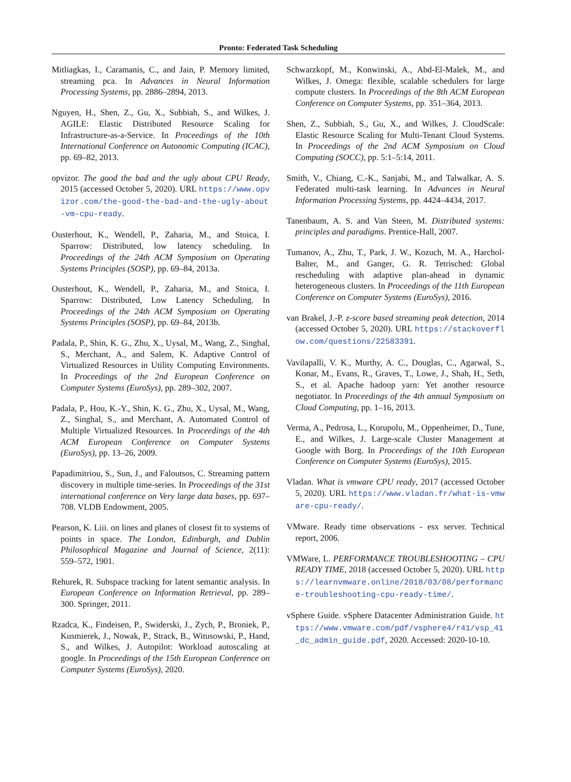Pronto: Federated Task Scheduling
Mitliagkas, I., Caramanis, C., and Jain, P. Memory limited, streaming pca. In Advances in Neural Information Processing Systems, pp. 2886–2894, 2013.
Nguyen, H., Shen, Z., Gu, X., Subbiah, S., and Wilkes, J. AGILE: Elastic Distributed Resource Scaling for Infrastructure-as-a-Service. In Proceedings of the 10th International Conference on Autonomic Computing (ICAC), pp. 69–82, 2013.
opvizor. The good the bad and the ugly about CPU Ready, 2015 (accessed October 5, 2020). URL https://www.opvizor.com/the-good-the-bad-and-the-ugly-about-vm-cpu-ready.
Ousterhout, K., Wendell, P., Zaharia, M., and Stoica, I. Sparrow: Distributed, low latency scheduling. In Proceedings of the 24th ACM Symposium on Operating Systems Principles (SOSP), pp. 69–84, 2013a.
Ousterhout, K., Wendell, P., Zaharia, M., and Stoica, I. Sparrow: Distributed, Low Latency Scheduling. In Proceedings of the 24th ACM Symposium on Operating Systems Principles (SOSP), pp. 69–84, 2013b.
Padala, P., Shin, K. G., Zhu, X., Uysal, M., Wang, Z., Singhal, S., Merchant, A., and Salem, K. Adaptive Control of Virtualized Resources in Utility Computing Environments. In Proceedings of the 2nd European Conference on Computer Systems (EuroSys), pp. 289–302, 2007.
Padala, P., Hou, K.-Y., Shin, K. G., Zhu, X., Uysal, M., Wang, Z., Singhal, S., and Merchant, A. Automated Control of Multiple Virtualized Resources. In Proceedings of the 4th ACM European Conference on Computer Systems (EuroSys), pp. 13–26, 2009.
Papadimitriou, S., Sun, J., and Faloutsos, C. Streaming pattern discovery in multiple time-series. In Proceedings of the 31st international conference on Very large data bases, pp. 697–708. VLDB Endowment, 2005.
Pearson, K. Liii. on lines and planes of closest fit to systems of points in space. The London, Edinburgh, and Dublin Philosophical Magazine and Journal of Science, 2(11): 559–572, 1901.
Rehurek, R. Subspace tracking for latent semantic analysis. In European Conference on Information Retrieval, pp. 289–300. Springer, 2011.
Rzadca, K., Findeisen, P., Swiderski, J., Zych, P., Broniek, P., Kusmierek, J., Nowak, P., Strack, B., Witusowski, P., Hand, S., and Wilkes, J. Autopilot: Workload autoscaling at google. In Proceedings of the 15th European Conference on Computer Systems (EuroSys), 2020.
Schwarzkopf, M., Konwinski, A., Abd-El-Malek, M., and Wilkes, J. Omega: flexible, scalable schedulers for large compute clusters. In Proceedings of the 8th ACM European Conference on Computer Systems, pp. 351–364, 2013.
Shen, Z., Subbiah, S., Gu, X., and Wilkes, J. CloudScale: Elastic Resource Scaling for Multi-Tenant Cloud Systems. In Proceedings of the 2nd ACM Symposium on Cloud Computing (SOCC), pp. 5:1–5:14, 2011.
Smith, V., Chiang, C.-K., Sanjabi, M., and Talwalkar, A. S. Federated multi-task learning. In Advances in Neural Information Processing Systems, pp. 4424–4434, 2017.
Tanenbaum, A. S. and Van Steen, M. Distributed systems: principles and paradigms. Prentice-Hall, 2007.
Tumanov, A., Zhu, T., Park, J. W., Kozuch, M. A., Harchol-Balter, M., and Ganger, G. R. Tetrisched: Global rescheduling with adaptive plan-ahead in dynamic heterogeneous clusters. In Proceedings of the 11th European Conference on Computer Systems (EuroSys), 2016.
van Brakel, J.-P. z-score based streaming peak detection, 2014 (accessed October 5, 2020). URL https://stackoverflow.com/questions/22583391.
Vavilapalli, V. K., Murthy, A. C., Douglas, C., Agarwal, S., Konar, M., Evans, R., Graves, T., Lowe, J., Shah, H., Seth, S., et al. Apache hadoop yarn: Yet another resource negotiator. In Proceedings of the 4th annual Symposium on Cloud Computing, pp. 1–16, 2013.
Verma, A., Pedrosa, L., Korupolu, M., Oppenheimer, D., Tune, E., and Wilkes, J. Large-scale Cluster Management at Google with Borg. In Proceedings of the 10th European Conference on Computer Systems (EuroSys), 2015.
Vladan. What is vmware CPU ready, 2017 (accessed October 5, 2020). URL https://www.vladan.fr/what-is-vmware-cpu-ready/.
VMware. Ready time observations - esx server. Technical report, 2006.
VMWare, L. PERFORMANCE TROUBLESHOOTING – CPU READY TIME, 2018 (accessed October 5, 2020). URL https://learnvmware.online/2018/03/08/performance-troubleshooting-cpu-ready-time/.
vSphere Guide. vSphere Datacenter Administration Guide. https://www.vmware.com/pdf/vsphere4/r41/vsp_41_dc_admin_guide.pdf, 2020. Accessed: 2020-10-10.